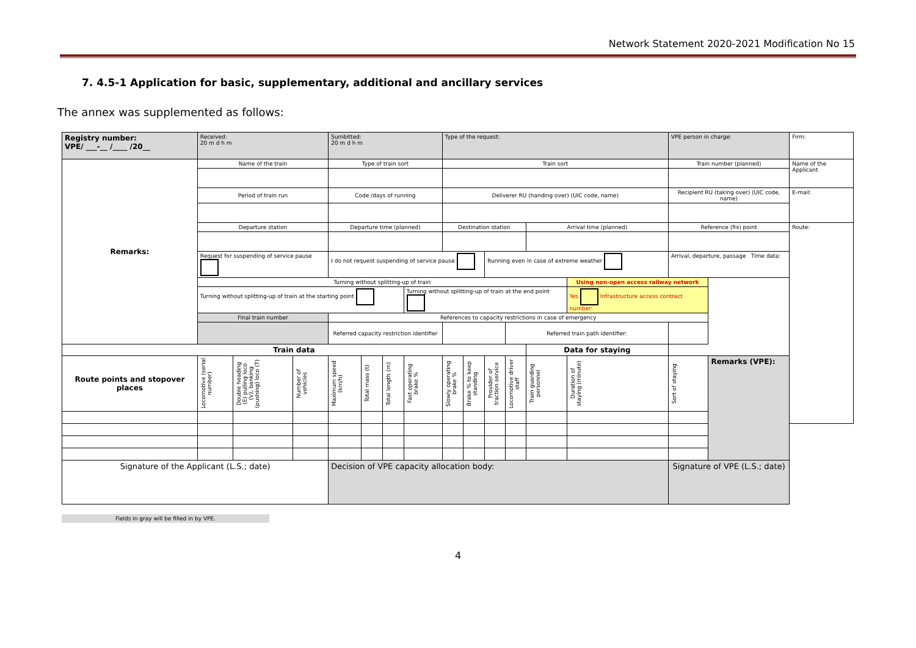Network Statement 2020-2021 Modification No 15
7. 4.5-1 Application for basic, supplementary, additional and ancillary services
The annex was supplemented as follows:
| Registry number: VPE/ ___-__ /____ /20__ | Received: 20 m d h m | | | Sumbitted: 20 m d h m | | | | Type of the request: | | | | | | VPE person in charge: | | Firm: |
| Remarks: | Name of the train | | | Type of train sort | | | | Train sort | | | | | | Train number (planned) | | Name of the Applicant |
| | Period of train run | | | Code /days of running | | | | Deliverer RU (handing over) (UIC code, name) | | | | | | Recipient RU (taking over) (UIC code, name) | | E-mail: |
| | Departure station | | | Departure time (planned) | | | | Destination station | | | | Arrival time (planned) | | Reference (fix) point | | Route: |
| | Request for suspending of service pause | | | I do not request suspending of service pause | | | | | | Running even in case of extreme weather | | | | Arrival, departure, passage Time data: | | |
| | Turning without splitting-up of train | | | | | | | | | | | | Using non-open access railway network | | | |
| | Turning without splitting-up of train at the starting point | | | | | | Turning without splitting-up of train at the end point | | | | | | Yes Infrastructure access contract number: | | | |
| | Final train number | | | References to capacity restrictions in case of emergency | | | | | | | | | | | | |
| | | | | Referred capacity restriction identifier | | | | | | | Referred train path identifier: | | | | | |
| Train data | | | | | | | | | | | | Data for staying | | | | |
| Route points and stopover places | Locomotive (serial number) | Double heading (E) pulling loco (V), banking (pushing) loco (T) | Number of vehicles | Maximum speed (km/h) | Total mass (t) | Total length (m) | Fast operating brake % | Slowly operating brake % | Brake % to keep standing | Provider of traction service | Locomotive driver staff | Train guarding personnel | Duration of staying (minute) | Sort of staying | Remarks (VPE): | |
| Signature of the Applicant (L.S.; date) | | | | Decision of VPE capacity allocation body: | | | | | | | | | | Signature of VPE (L.S.; date) | | |
Fields in gray will be filled in by VPE.
4